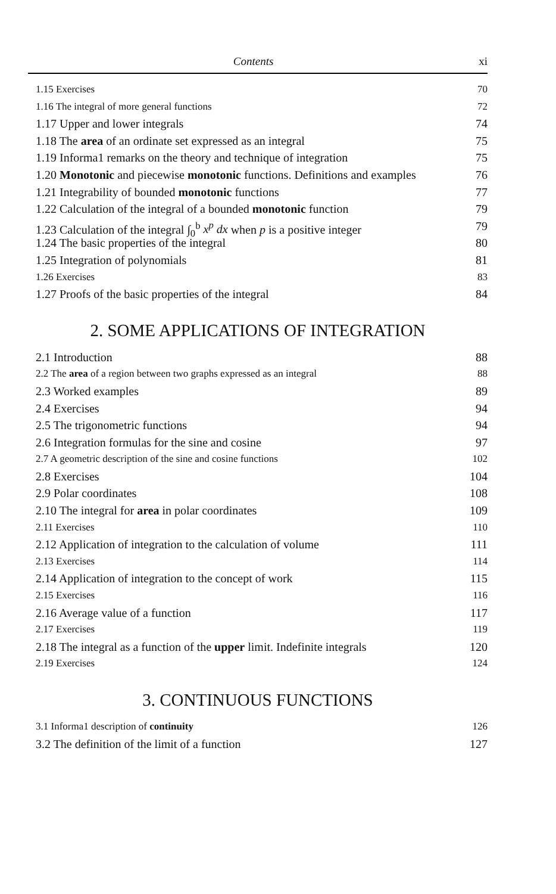Contents xi
1.15 Exercises 70
1.16 The integral of more general functions 72
1.17 Upper and lower integrals 74
1.18 The area of an ordinate set expressed as an integral 75
1.19 Informa1 remarks on the theory and technique of integration 75
1.20 Monotonic and piecewise monotonic functions. Definitions and examples 76
1.21 Integrability of bounded monotonic functions 77
1.22 Calculation of the integral of a bounded monotonic function 79
1.23 Calculation of the integral ∫<sub>0</sub><sup>b</sup> x<sup>p</sup> dx when p is a positive integer 79
1.24 The basic properties of the integral 80
1.25 Integration of polynomials 81
1.26 Exercises 83
1.27 Proofs of the basic properties of the integral 84
2. SOME APPLICATIONS OF INTEGRATION
2.1 Introduction 88
2.2 The area of a region between two graphs expressed as an integral 88
2.3 Worked examples 89
2.4 Exercises 94
2.5 The trigonometric functions 94
2.6 Integration formulas for the sine and cosine 97
2.7 A geometric description of the sine and cosine functions 102
2.8 Exercises 104
2.9 Polar coordinates 108
2.10 The integral for area in polar coordinates 109
2.11 Exercises 110
2.12 Application of integration to the calculation of volume 111
2.13 Exercises 114
2.14 Application of integration to the concept of work 115
2.15 Exercises 116
2.16 Average value of a function 117
2.17 Exercises 119
2.18 The integral as a function of the upper limit. Indefinite integrals 120
2.19 Exercises 124
3. CONTINUOUS FUNCTIONS
3.1 Informa1 description of continuity 126
3.2 The definition of the limit of a function 127